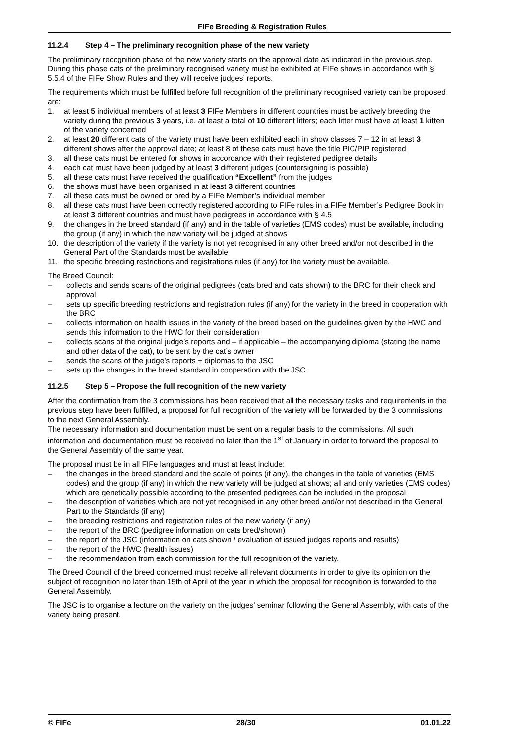FIFe Breeding & Registration Rules
11.2.4 Step 4 – The preliminary recognition phase of the new variety
The preliminary recognition phase of the new variety starts on the approval date as indicated in the previous step. During this phase cats of the preliminary recognised variety must be exhibited at FIFe shows in accordance with § 5.5.4 of the FIFe Show Rules and they will receive judges’ reports.
The requirements which must be fulfilled before full recognition of the preliminary recognised variety can be proposed are:
1. at least 5 individual members of at least 3 FIFe Members in different countries must be actively breeding the variety during the previous 3 years, i.e. at least a total of 10 different litters; each litter must have at least 1 kitten of the variety concerned
2. at least 20 different cats of the variety must have been exhibited each in show classes 7 – 12 in at least 3 different shows after the approval date; at least 8 of these cats must have the title PIC/PIP registered
3. all these cats must be entered for shows in accordance with their registered pedigree details
4. each cat must have been judged by at least 3 different judges (countersigning is possible)
5. all these cats must have received the qualification “Excellent” from the judges
6. the shows must have been organised in at least 3 different countries
7. all these cats must be owned or bred by a FIFe Member’s individual member
8. all these cats must have been correctly registered according to FIFe rules in a FIFe Member’s Pedigree Book in at least 3 different countries and must have pedigrees in accordance with § 4.5
9. the changes in the breed standard (if any) and in the table of varieties (EMS codes) must be available, including the group (if any) in which the new variety will be judged at shows
10. the description of the variety if the variety is not yet recognised in any other breed and/or not described in the General Part of the Standards must be available
11. the specific breeding restrictions and registrations rules (if any) for the variety must be available.
The Breed Council:
– collects and sends scans of the original pedigrees (cats bred and cats shown) to the BRC for their check and approval
– sets up specific breeding restrictions and registration rules (if any) for the variety in the breed in cooperation with the BRC
– collects information on health issues in the variety of the breed based on the guidelines given by the HWC and sends this information to the HWC for their consideration
– collects scans of the original judge’s reports and – if applicable – the accompanying diploma (stating the name and other data of the cat), to be sent by the cat’s owner
– sends the scans of the judge’s reports + diplomas to the JSC
– sets up the changes in the breed standard in cooperation with the JSC.
11.2.5 Step 5 – Propose the full recognition of the new variety
After the confirmation from the 3 commissions has been received that all the necessary tasks and requirements in the previous step have been fulfilled, a proposal for full recognition of the variety will be forwarded by the 3 commissions to the next General Assembly.
The necessary information and documentation must be sent on a regular basis to the commissions. All such information and documentation must be received no later than the 1<sup>st</sup> of January in order to forward the proposal to the General Assembly of the same year.
The proposal must be in all FIFe languages and must at least include:
– the changes in the breed standard and the scale of points (if any), the changes in the table of varieties (EMS codes) and the group (if any) in which the new variety will be judged at shows; all and only varieties (EMS codes) which are genetically possible according to the presented pedigrees can be included in the proposal
– the description of varieties which are not yet recognised in any other breed and/or not described in the General Part to the Standards (if any)
– the breeding restrictions and registration rules of the new variety (if any)
– the report of the BRC (pedigree information on cats bred/shown)
– the report of the JSC (information on cats shown / evaluation of issued judges reports and results)
– the report of the HWC (health issues)
– the recommendation from each commission for the full recognition of the variety.
The Breed Council of the breed concerned must receive all relevant documents in order to give its opinion on the subject of recognition no later than 15th of April of the year in which the proposal for recognition is forwarded to the General Assembly.
The JSC is to organise a lecture on the variety on the judges’ seminar following the General Assembly, with cats of the variety being present.
© FIFe 28/30 01.01.22